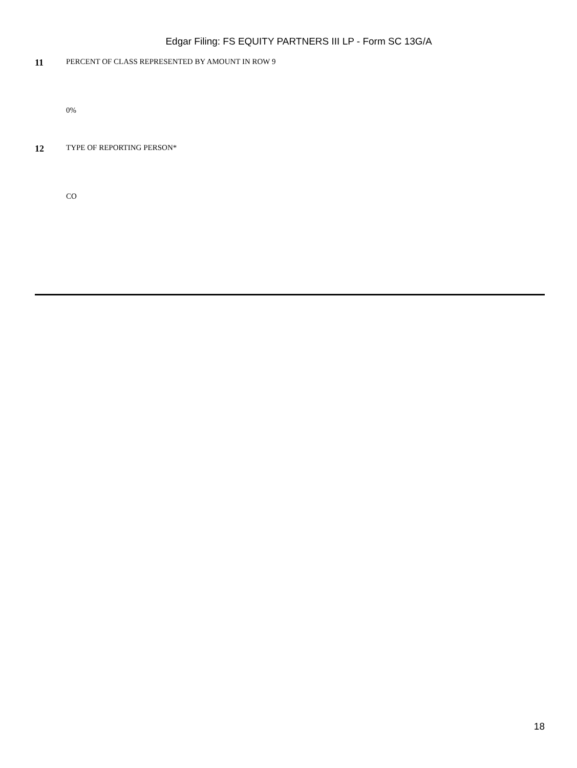Edgar Filing: FS EQUITY PARTNERS III LP - Form SC 13G/A
11
PERCENT OF CLASS REPRESENTED BY AMOUNT IN ROW 9
0%
12
TYPE OF REPORTING PERSON*
CO
18